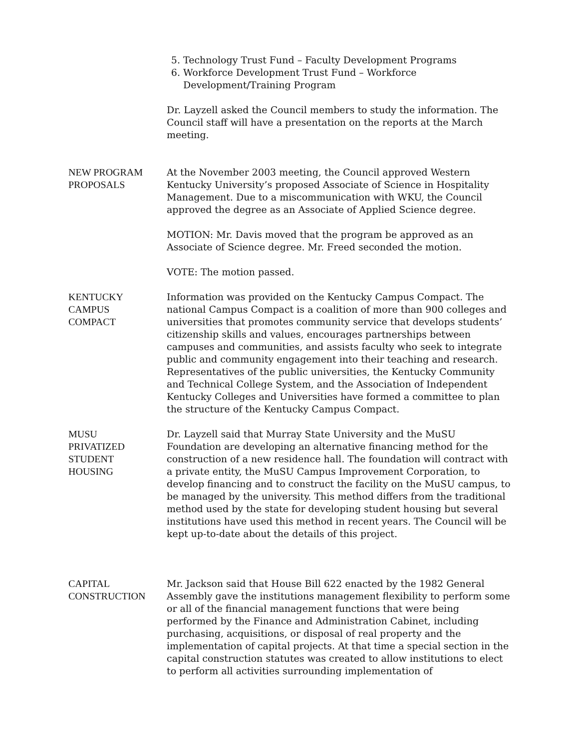5. Technology Trust Fund – Faculty Development Programs
6. Workforce Development Trust Fund – Workforce Development/Training Program
Dr. Layzell asked the Council members to study the information. The Council staff will have a presentation on the reports at the March meeting.
NEW PROGRAM
PROPOSALS
At the November 2003 meeting, the Council approved Western Kentucky University’s proposed Associate of Science in Hospitality Management. Due to a miscommunication with WKU, the Council approved the degree as an Associate of Applied Science degree.
MOTION: Mr. Davis moved that the program be approved as an Associate of Science degree. Mr. Freed seconded the motion.
VOTE: The motion passed.
KENTUCKY
CAMPUS
COMPACT
Information was provided on the Kentucky Campus Compact. The national Campus Compact is a coalition of more than 900 colleges and universities that promotes community service that develops students’ citizenship skills and values, encourages partnerships between campuses and communities, and assists faculty who seek to integrate public and community engagement into their teaching and research. Representatives of the public universities, the Kentucky Community and Technical College System, and the Association of Independent Kentucky Colleges and Universities have formed a committee to plan the structure of the Kentucky Campus Compact.
MUSU
PRIVATIZED
STUDENT
HOUSING
Dr. Layzell said that Murray State University and the MuSU Foundation are developing an alternative financing method for the construction of a new residence hall. The foundation will contract with a private entity, the MuSU Campus Improvement Corporation, to develop financing and to construct the facility on the MuSU campus, to be managed by the university. This method differs from the traditional method used by the state for developing student housing but several institutions have used this method in recent years. The Council will be kept up-to-date about the details of this project.
CAPITAL
CONSTRUCTION
Mr. Jackson said that House Bill 622 enacted by the 1982 General Assembly gave the institutions management flexibility to perform some or all of the financial management functions that were being performed by the Finance and Administration Cabinet, including purchasing, acquisitions, or disposal of real property and the implementation of capital projects. At that time a special section in the capital construction statutes was created to allow institutions to elect to perform all activities surrounding implementation of